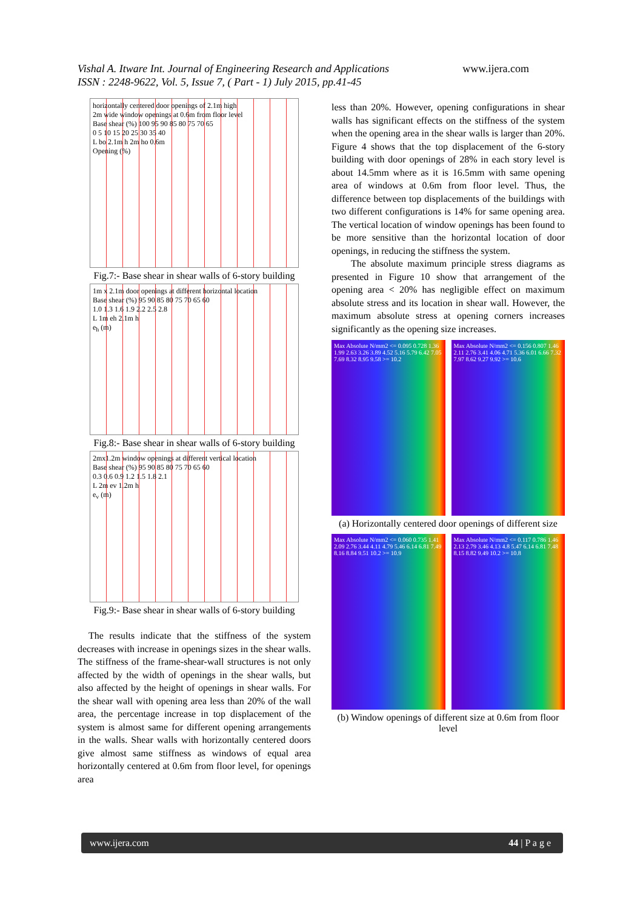Vishal A. Itware Int. Journal of Engineering Research and Applications www.ijera.com
ISSN : 2248-9622, Vol. 5, Issue 7, ( Part - 1) July 2015, pp.41-45
horizontally centered door openings of 2.1m high
2m wide window openings at 0.6m from floor level
Base shear (%) 100 95 90 85 80 75 70 65
0 5 10 15 20 25 30 35 40
L bo 2.1m h 2m ho 0.6m
Opening (%)
Fig.7:- Base shear in shear walls of 6-story building
1m x 2.1m door openings at different horizontal location
Base shear (%) 95 90 85 80 75 70 65 60
1.0 1.3 1.6 1.9 2.2 2.5 2.8
L 1m eh 2.1m h
e<sub>h</sub> (m)
Fig.8:- Base shear in shear walls of 6-story building
2mx1.2m window openings at different vertical location
Base shear (%) 95 90 85 80 75 70 65 60
0.3 0.6 0.9 1.2 1.5 1.8 2.1
L 2m ev 1.2m h
e<sub>v</sub> (m)
Fig.9:- Base shear in shear walls of 6-story building
The results indicate that the stiffness of the system decreases with increase in openings sizes in the shear walls. The stiffness of the frame-shear-wall structures is not only affected by the width of openings in the shear walls, but also affected by the height of openings in shear walls. For the shear wall with opening area less than 20% of the wall area, the percentage increase in top displacement of the system is almost same for different opening arrangements in the walls. Shear walls with horizontally centered doors give almost same stiffness as windows of equal area horizontally centered at 0.6m from floor level, for openings area
less than 20%. However, opening configurations in shear walls has significant effects on the stiffness of the system when the opening area in the shear walls is larger than 20%. Figure 4 shows that the top displacement of the 6-story building with door openings of 28% in each story level is about 14.5mm where as it is 16.5mm with same opening area of windows at 0.6m from floor level. Thus, the difference between top displacements of the buildings with two different configurations is 14% for same opening area. The vertical location of window openings has been found to be more sensitive than the horizontal location of door openings, in reducing the stiffness the system.
The absolute maximum principle stress diagrams as presented in Figure 10 show that arrangement of the opening area < 20% has negligible effect on maximum absolute stress and its location in shear wall. However, the maximum absolute stress at opening corners increases significantly as the opening size increases.
Max Absolute N/mm2 <= 0.095 0.728 1.36 1.99 2.63 3.26 3.89 4.52 5.16 5.79 6.42 7.05 7.69 8.32 8.95 9.58 >= 10.2
Max Absolute N/mm2 <= 0.156 0.807 1.46 2.11 2.76 3.41 4.06 4.71 5.36 6.01 6.66 7.32 7.97 8.62 9.27 9.92 >= 10.6
(a) Horizontally centered door openings of different size
Max Absolute N/mm2 <= 0.060 0.735 1.41 2.09 2.76 3.44 4.11 4.79 5.46 6.14 6.81 7.49 8.16 8.84 9.51 10.2 >= 10.9
Max Absolute N/mm2 <= 0.117 0.786 1.46 2.13 2.79 3.46 4.13 4.8 5.47 6.14 6.81 7.48 8.15 8.82 9.49 10.2 >= 10.8
(b) Window openings of different size at 0.6m from floor level
www.ijera.com 44 | P a g e